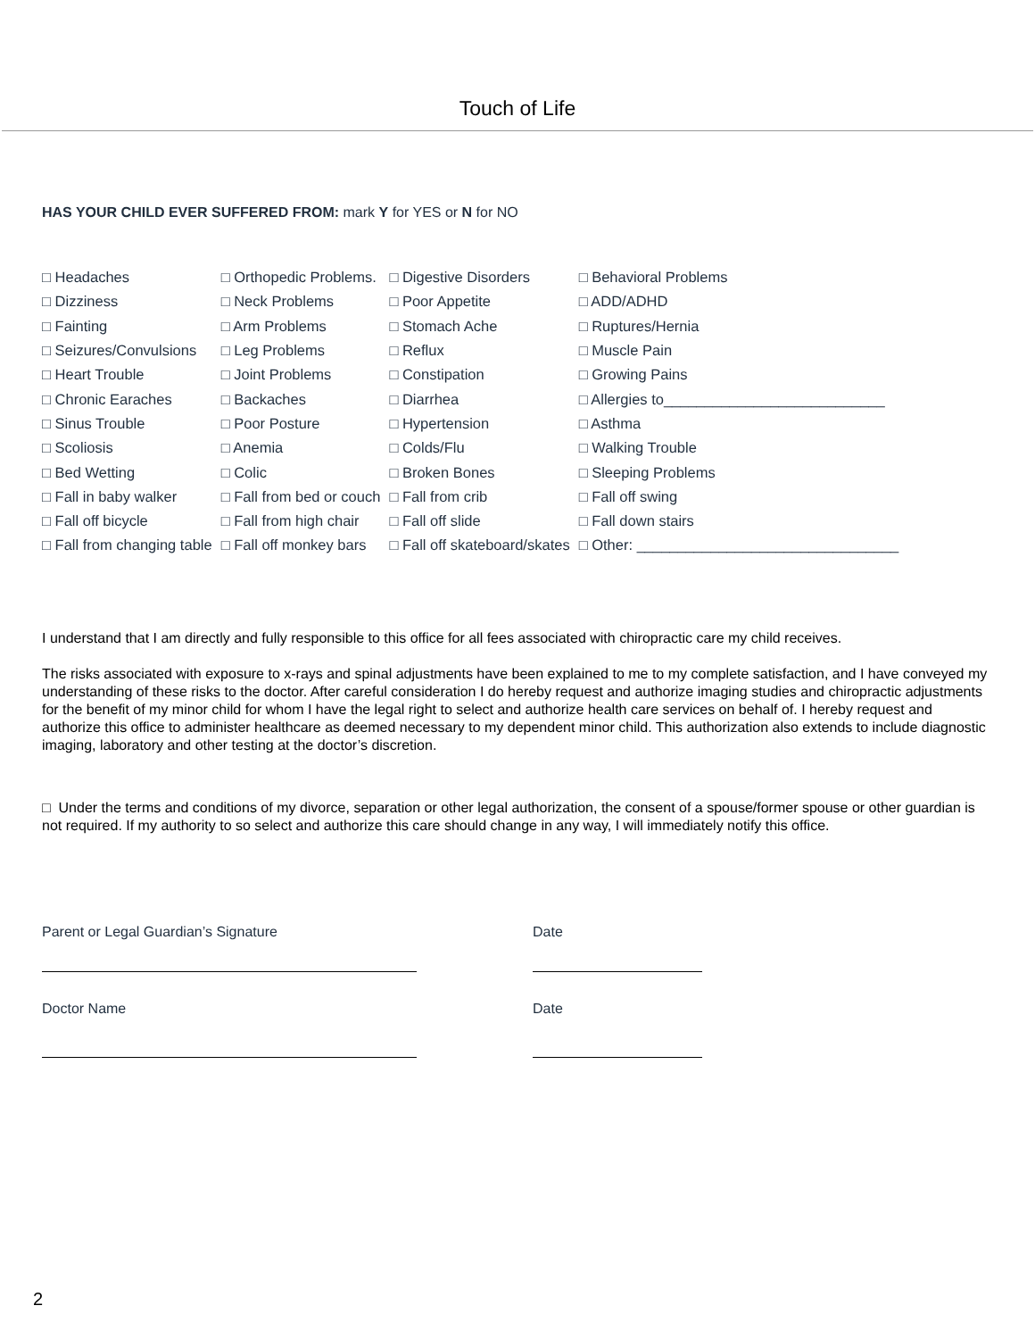Touch of Life
HAS YOUR CHILD EVER SUFFERED FROM: mark Y for YES or N for NO
| □ Headaches | □ Orthopedic Problems. | □ Digestive Disorders | □ Behavioral Problems |
| □ Dizziness | □ Neck Problems | □ Poor Appetite | □ ADD/ADHD |
| □ Fainting | □ Arm Problems | □ Stomach Ache | □ Ruptures/Hernia |
| □ Seizures/Convulsions | □ Leg Problems | □ Reflux | □ Muscle Pain |
| □ Heart Trouble | □ Joint Problems | □ Constipation | □ Growing Pains |
| □ Chronic Earaches | □ Backaches | □ Diarrhea | □ Allergies to___________________________ |
| □ Sinus Trouble | □ Poor Posture | □ Hypertension | □ Asthma |
| □ Scoliosis | □ Anemia | □ Colds/Flu | □ Walking Trouble |
| □ Bed Wetting | □ Colic | □ Broken Bones | □ Sleeping Problems |
| □ Fall in baby walker | □ Fall from bed or couch | □ Fall from crib | □ Fall off swing |
| □ Fall off bicycle | □ Fall from high chair | □ Fall off slide | □ Fall down stairs |
| □ Fall from changing table | □ Fall off monkey bars | □ Fall off skateboard/skates | □ Other: ________________________________ |
I understand that I am directly and fully responsible to this office for all fees associated with chiropractic care my child receives.
The risks associated with exposure to x-rays and spinal adjustments have been explained to me to my complete satisfaction, and I have conveyed my understanding of these risks to the doctor. After careful consideration I do hereby request and authorize imaging studies and chiropractic adjustments for the benefit of my minor child for whom I have the legal right to select and authorize health care services on behalf of. I hereby request and authorize this office to administer healthcare as deemed necessary to my dependent minor child. This authorization also extends to include diagnostic imaging, laboratory and other testing at the doctor’s discretion.
□ Under the terms and conditions of my divorce, separation or other legal authorization, the consent of a spouse/former spouse or other guardian is not required. If my authority to so select and authorize this care should change in any way, I will immediately notify this office.
Parent or Legal Guardian’s Signature Date
Doctor Name Date
2